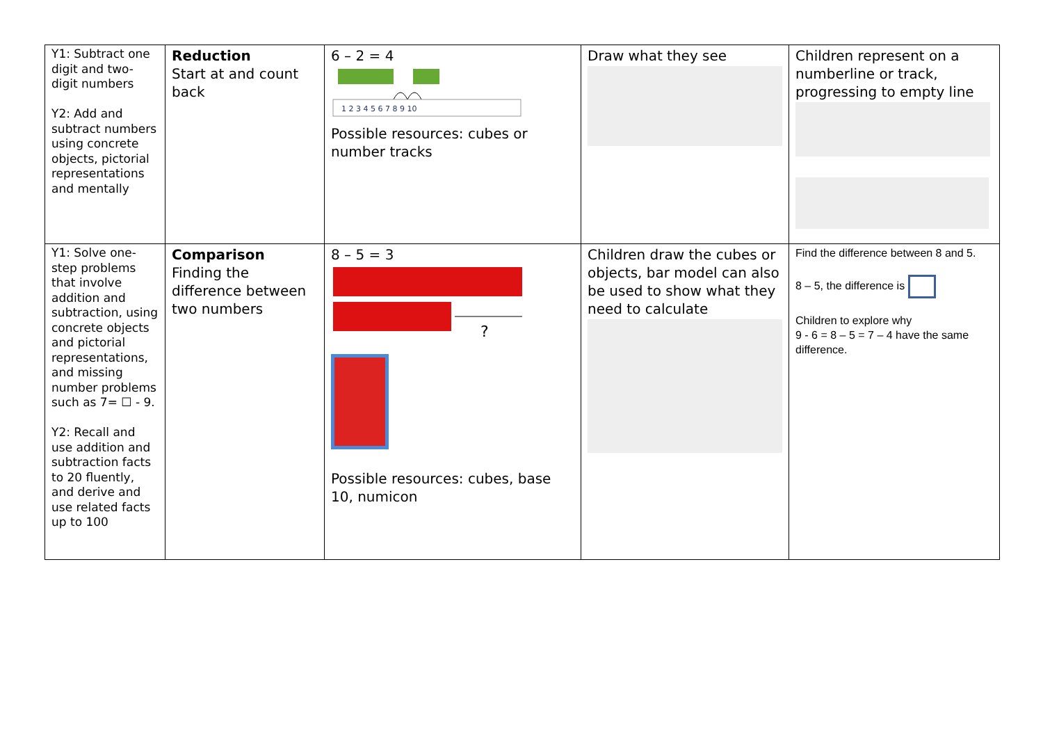| Y1: Subtract one digit and two-digit numbers Y2: Add and subtract numbers using concrete objects, pictorial representations and mentally | Reduction Start at and count back | 6 – 2 = 4 1 2 3 4 5 6 7 8 9 10 Possible resources: cubes or number tracks | Draw what they see | Children represent on a numberline or track, progressing to empty line |
| Y1: Solve one-step problems that involve addition and subtraction, using concrete objects and pictorial representations, and missing number problems such as 7= ☐ - 9. Y2: Recall and use addition and subtraction facts to 20 fluently, and derive and use related facts up to 100 | Comparison Finding the difference between two numbers | 8 – 5 = 3 ? Possible resources: cubes, base 10, numicon | Children draw the cubes or objects, bar model can also be used to show what they need to calculate | Find the difference between 8 and 5. 8 – 5, the difference is Children to explore why 9 - 6 = 8 – 5 = 7 – 4 have the same difference. |